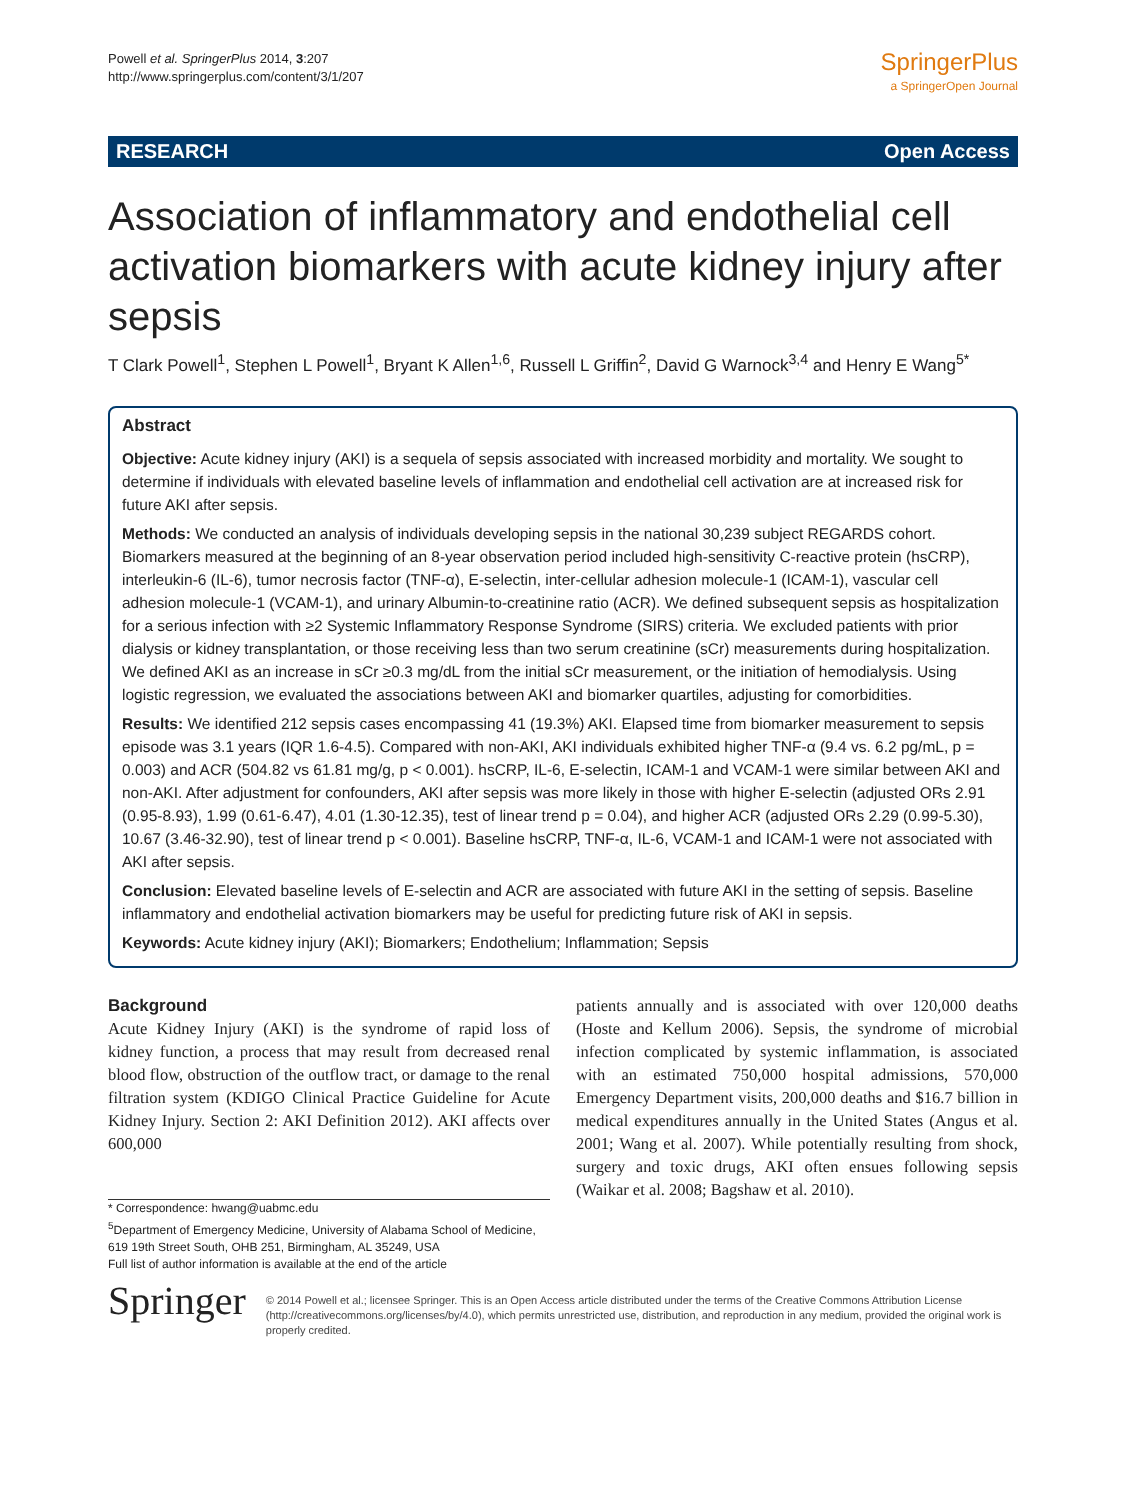Powell et al. SpringerPlus 2014, 3:207
http://www.springerplus.com/content/3/1/207
SpringerPlus
a SpringerOpen Journal
RESEARCH Open Access
Association of inflammatory and endothelial cell activation biomarkers with acute kidney injury after sepsis
T Clark Powell<sup>1</sup>, Stephen L Powell<sup>1</sup>, Bryant K Allen<sup>1,6</sup>, Russell L Griffin<sup>2</sup>, David G Warnock<sup>3,4</sup> and Henry E Wang<sup>5*</sup>
Abstract
Objective: Acute kidney injury (AKI) is a sequela of sepsis associated with increased morbidity and mortality. We sought to determine if individuals with elevated baseline levels of inflammation and endothelial cell activation are at increased risk for future AKI after sepsis.
Methods: We conducted an analysis of individuals developing sepsis in the national 30,239 subject REGARDS cohort. Biomarkers measured at the beginning of an 8-year observation period included high-sensitivity C-reactive protein (hsCRP), interleukin-6 (IL-6), tumor necrosis factor (TNF-α), E-selectin, inter-cellular adhesion molecule-1 (ICAM-1), vascular cell adhesion molecule-1 (VCAM-1), and urinary Albumin-to-creatinine ratio (ACR). We defined subsequent sepsis as hospitalization for a serious infection with ≥2 Systemic Inflammatory Response Syndrome (SIRS) criteria. We excluded patients with prior dialysis or kidney transplantation, or those receiving less than two serum creatinine (sCr) measurements during hospitalization. We defined AKI as an increase in sCr ≥0.3 mg/dL from the initial sCr measurement, or the initiation of hemodialysis. Using logistic regression, we evaluated the associations between AKI and biomarker quartiles, adjusting for comorbidities.
Results: We identified 212 sepsis cases encompassing 41 (19.3%) AKI. Elapsed time from biomarker measurement to sepsis episode was 3.1 years (IQR 1.6-4.5). Compared with non-AKI, AKI individuals exhibited higher TNF-α (9.4 vs. 6.2 pg/mL, p = 0.003) and ACR (504.82 vs 61.81 mg/g, p < 0.001). hsCRP, IL-6, E-selectin, ICAM-1 and VCAM-1 were similar between AKI and non-AKI. After adjustment for confounders, AKI after sepsis was more likely in those with higher E-selectin (adjusted ORs 2.91 (0.95-8.93), 1.99 (0.61-6.47), 4.01 (1.30-12.35), test of linear trend p = 0.04), and higher ACR (adjusted ORs 2.29 (0.99-5.30), 10.67 (3.46-32.90), test of linear trend p < 0.001). Baseline hsCRP, TNF-α, IL-6, VCAM-1 and ICAM-1 were not associated with AKI after sepsis.
Conclusion: Elevated baseline levels of E-selectin and ACR are associated with future AKI in the setting of sepsis. Baseline inflammatory and endothelial activation biomarkers may be useful for predicting future risk of AKI in sepsis.
Keywords: Acute kidney injury (AKI); Biomarkers; Endothelium; Inflammation; Sepsis
Background
Acute Kidney Injury (AKI) is the syndrome of rapid loss of kidney function, a process that may result from decreased renal blood flow, obstruction of the outflow tract, or damage to the renal filtration system (KDIGO Clinical Practice Guideline for Acute Kidney Injury. Section 2: AKI Definition 2012). AKI affects over 600,000
* Correspondence: hwang@uabmc.edu
<sup>5</sup> Department of Emergency Medicine, University of Alabama School of Medicine, 619 19th Street South, OHB 251, Birmingham, AL 35249, USA
Full list of author information is available at the end of the article
patients annually and is associated with over 120,000 deaths (Hoste and Kellum 2006). Sepsis, the syndrome of microbial infection complicated by systemic inflammation, is associated with an estimated 750,000 hospital admissions, 570,000 Emergency Department visits, 200,000 deaths and $16.7 billion in medical expenditures annually in the United States (Angus et al. 2001; Wang et al. 2007). While potentially resulting from shock, surgery and toxic drugs, AKI often ensues following sepsis (Waikar et al. 2008; Bagshaw et al. 2010).
Springer
© 2014 Powell et al.; licensee Springer. This is an Open Access article distributed under the terms of the Creative Commons Attribution License (http://creativecommons.org/licenses/by/4.0), which permits unrestricted use, distribution, and reproduction in any medium, provided the original work is properly credited.